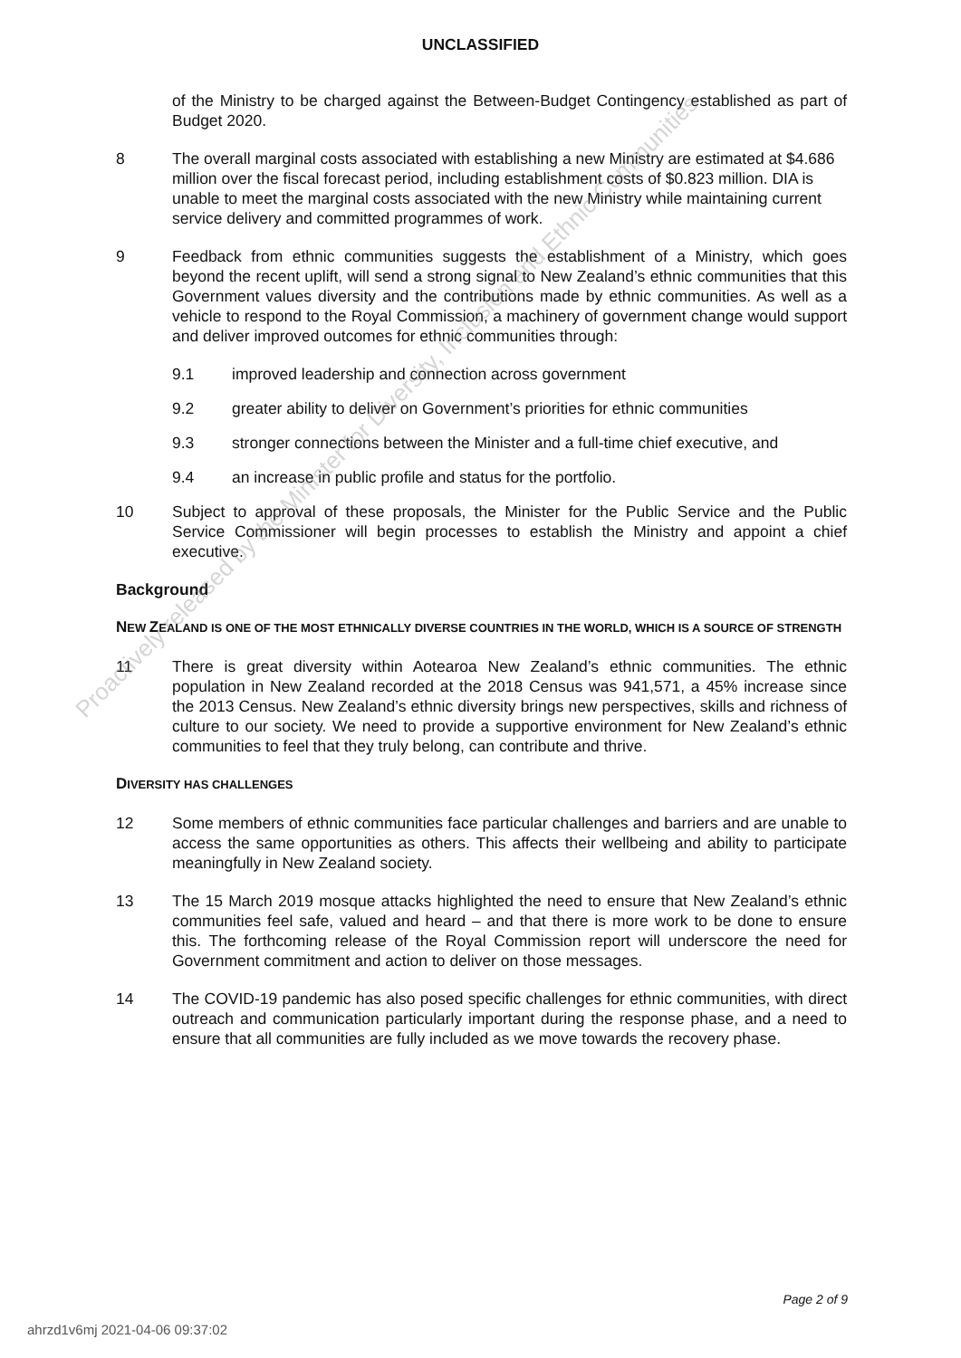UNCLASSIFIED
of the Ministry to be charged against the Between-Budget Contingency established as part of Budget 2020.
8 The overall marginal costs associated with establishing a new Ministry are estimated at $4.686 million over the fiscal forecast period, including establishment costs of $0.823 million. DIA is unable to meet the marginal costs associated with the new Ministry while maintaining current service delivery and committed programmes of work.
9 Feedback from ethnic communities suggests the establishment of a Ministry, which goes beyond the recent uplift, will send a strong signal to New Zealand’s ethnic communities that this Government values diversity and the contributions made by ethnic communities. As well as a vehicle to respond to the Royal Commission, a machinery of government change would support and deliver improved outcomes for ethnic communities through:
9.1 improved leadership and connection across government
9.2 greater ability to deliver on Government’s priorities for ethnic communities
9.3 stronger connections between the Minister and a full-time chief executive, and
9.4 an increase in public profile and status for the portfolio.
10 Subject to approval of these proposals, the Minister for the Public Service and the Public Service Commissioner will begin processes to establish the Ministry and appoint a chief executive.
Background
NEW ZEALAND IS ONE OF THE MOST ETHNICALLY DIVERSE COUNTRIES IN THE WORLD, WHICH IS A SOURCE OF STRENGTH
11 There is great diversity within Aotearoa New Zealand’s ethnic communities. The ethnic population in New Zealand recorded at the 2018 Census was 941,571, a 45% increase since the 2013 Census. New Zealand’s ethnic diversity brings new perspectives, skills and richness of culture to our society. We need to provide a supportive environment for New Zealand’s ethnic communities to feel that they truly belong, can contribute and thrive.
DIVERSITY HAS CHALLENGES
12 Some members of ethnic communities face particular challenges and barriers and are unable to access the same opportunities as others. This affects their wellbeing and ability to participate meaningfully in New Zealand society.
13 The 15 March 2019 mosque attacks highlighted the need to ensure that New Zealand’s ethnic communities feel safe, valued and heard – and that there is more work to be done to ensure this. The forthcoming release of the Royal Commission report will underscore the need for Government commitment and action to deliver on those messages.
14 The COVID-19 pandemic has also posed specific challenges for ethnic communities, with direct outreach and communication particularly important during the response phase, and a need to ensure that all communities are fully included as we move towards the recovery phase.
Proactively released by the Minister for Diversity, Inclusion and Ethnic Communities
Page 2 of 9
ahrzd1v6mj 2021-04-06 09:37:02